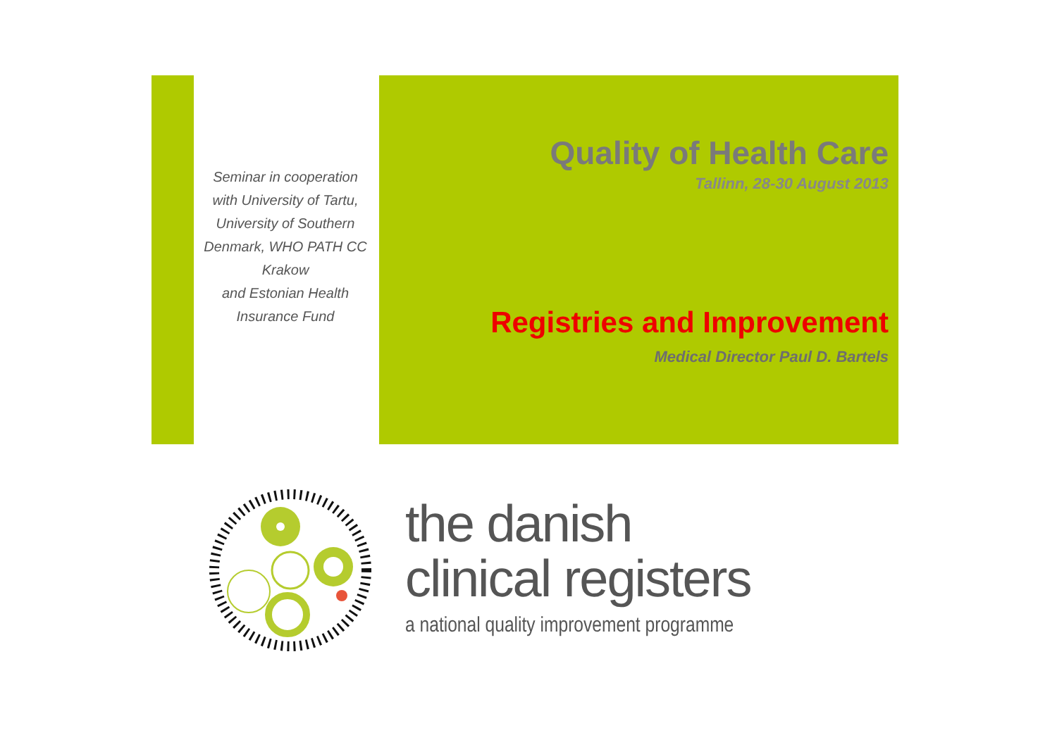Seminar in cooperation with University of Tartu, University of Southern Denmark, WHO PATH CC Krakow
and Estonian Health Insurance Fund
Quality of Health Care
Tallinn, 28-30 August 2013
Registries and Improvement
Medical Director Paul D. Bartels
the danish
clinical registers
a national quality improvement programme